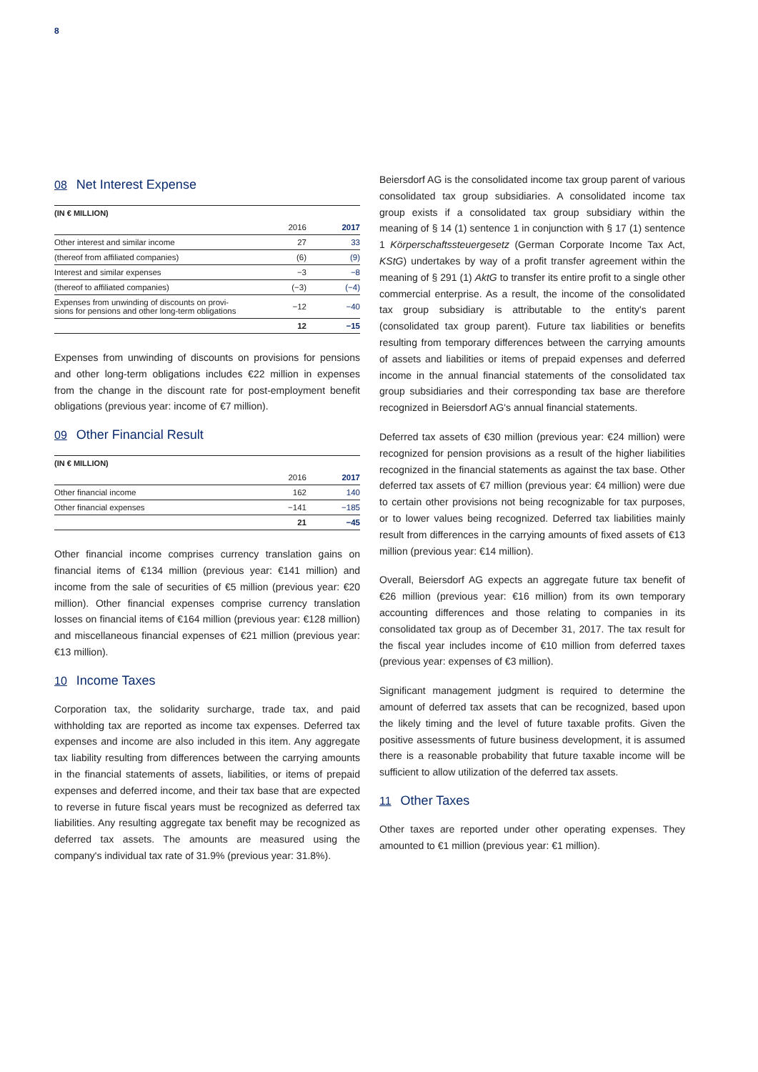8
08 Net Interest Expense
| (IN € MILLION) | | |
| --- | --- | --- |
| | 2016 | 2017 |
| Other interest and similar income | 27 | 33 |
| (thereof from affiliated companies) | (6) | (9) |
| Interest and similar expenses | −3 | −8 |
| (thereof to affiliated companies) | (−3) | (−4) |
| Expenses from unwinding of discounts on provi- sions for pensions and other long-term obligations | −12 | −40 |
| | 12 | −15 |
Expenses from unwinding of discounts on provisions for pensions and other long-term obligations includes €22 million in expenses from the change in the discount rate for post-employment benefit obligations (previous year: income of €7 million).
09 Other Financial Result
| (IN € MILLION) | | |
| --- | --- | --- |
| | 2016 | 2017 |
| Other financial income | 162 | 140 |
| Other financial expenses | −141 | −185 |
| | 21 | −45 |
Other financial income comprises currency translation gains on financial items of €134 million (previous year: €141 million) and income from the sale of securities of €5 million (previous year: €20 million). Other financial expenses comprise currency translation losses on financial items of €164 million (previous year: €128 million) and miscellaneous financial expenses of €21 million (previous year: €13 million).
10 Income Taxes
Corporation tax, the solidarity surcharge, trade tax, and paid withholding tax are reported as income tax expenses. Deferred tax expenses and income are also included in this item. Any aggregate tax liability resulting from differences between the carrying amounts in the financial statements of assets, liabilities, or items of prepaid expenses and deferred income, and their tax base that are expected to reverse in future fiscal years must be recognized as deferred tax liabilities. Any resulting aggregate tax benefit may be recognized as deferred tax assets. The amounts are measured using the company's individual tax rate of 31.9% (previous year: 31.8%).
Beiersdorf AG is the consolidated income tax group parent of various consolidated tax group subsidiaries. A consolidated income tax group exists if a consolidated tax group subsidiary within the meaning of § 14 (1) sentence 1 in conjunction with § 17 (1) sentence 1 Körperschaftssteuergesetz (German Corporate Income Tax Act, KStG) undertakes by way of a profit transfer agreement within the meaning of § 291 (1) AktG to transfer its entire profit to a single other commercial enterprise. As a result, the income of the consolidated tax group subsidiary is attributable to the entity's parent (consolidated tax group parent). Future tax liabilities or benefits resulting from temporary differences between the carrying amounts of assets and liabilities or items of prepaid expenses and deferred income in the annual financial statements of the consolidated tax group subsidiaries and their corresponding tax base are therefore recognized in Beiersdorf AG's annual financial statements.
Deferred tax assets of €30 million (previous year: €24 million) were recognized for pension provisions as a result of the higher liabilities recognized in the financial statements as against the tax base. Other deferred tax assets of €7 million (previous year: €4 million) were due to certain other provisions not being recognizable for tax purposes, or to lower values being recognized. Deferred tax liabilities mainly result from differences in the carrying amounts of fixed assets of €13 million (previous year: €14 million).
Overall, Beiersdorf AG expects an aggregate future tax benefit of €26 million (previous year: €16 million) from its own temporary accounting differences and those relating to companies in its consolidated tax group as of December 31, 2017. The tax result for the fiscal year includes income of €10 million from deferred taxes (previous year: expenses of €3 million).
Significant management judgment is required to determine the amount of deferred tax assets that can be recognized, based upon the likely timing and the level of future taxable profits. Given the positive assessments of future business development, it is assumed there is a reasonable probability that future taxable income will be sufficient to allow utilization of the deferred tax assets.
11 Other Taxes
Other taxes are reported under other operating expenses. They amounted to €1 million (previous year: €1 million).